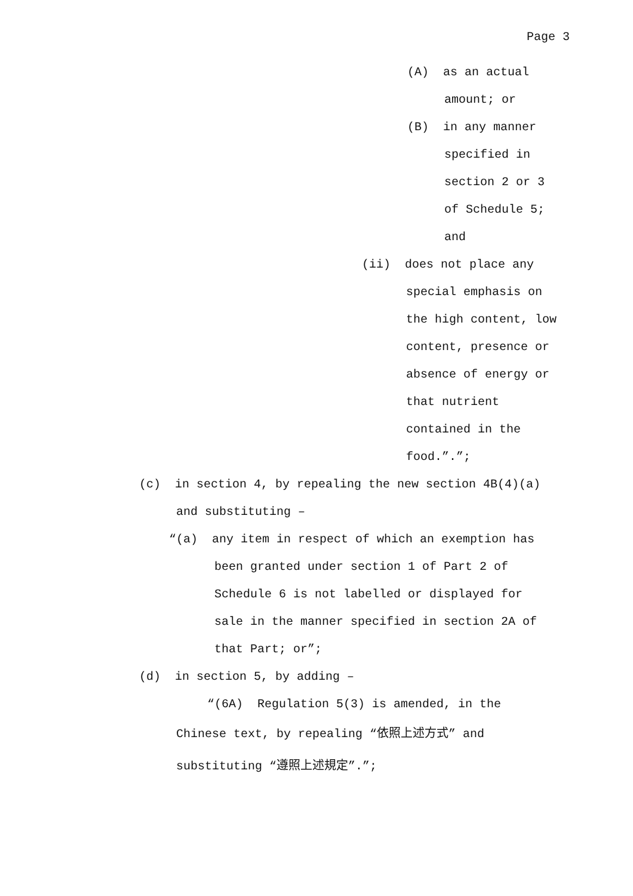Page 3
(A) as an actual
amount; or
(B) in any manner
specified in
section 2 or 3
of Schedule 5;
and
(ii) does not place any
special emphasis on
the high content, low
content, presence or
absence of energy or
that nutrient
contained in the
food.”.”;
(c) in section 4, by repealing the new section 4B(4)(a)
and substituting –
“(a) any item in respect of which an exemption has
been granted under section 1 of Part 2 of
Schedule 6 is not labelled or displayed for
sale in the manner specified in section 2A of
that Part; or”;
(d) in section 5, by adding –
“(6A) Regulation 5(3) is amended, in the
Chinese text, by repealing “依照上述方式” and
substituting “遵照上述規定”.”;